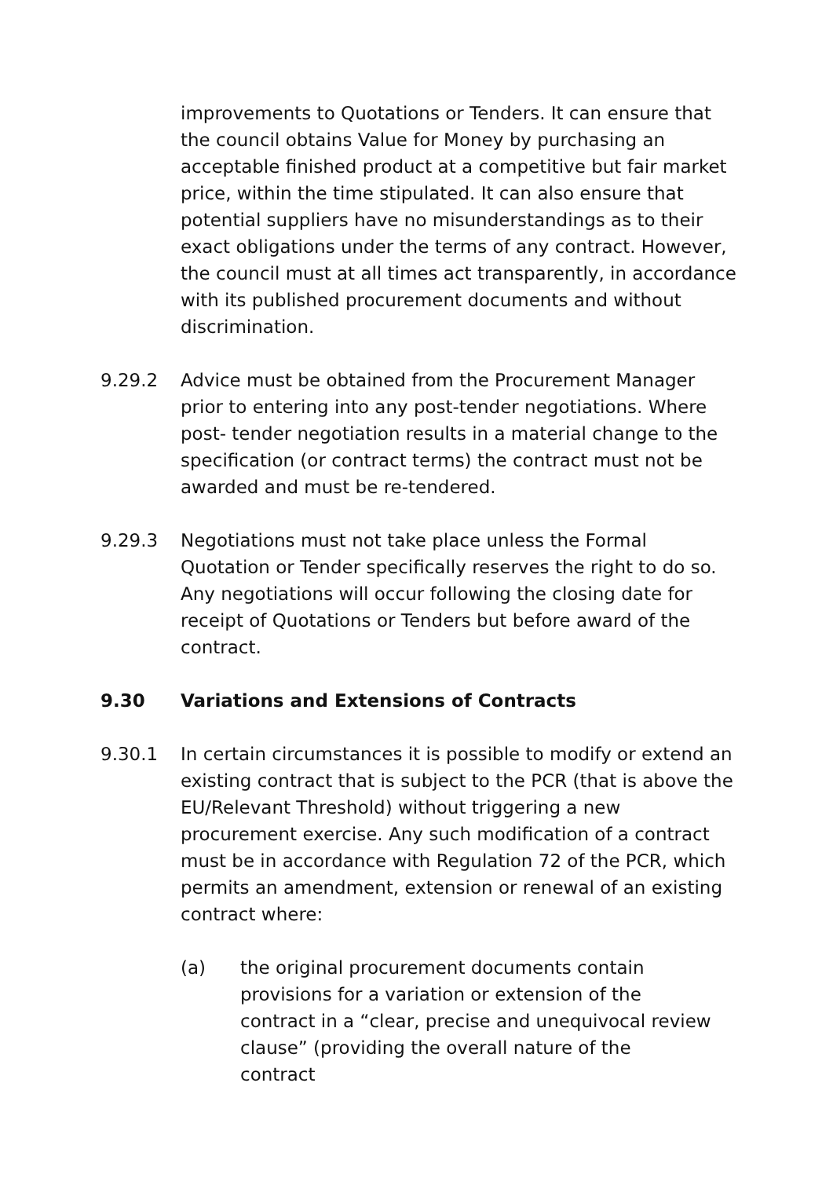improvements to Quotations or Tenders. It can ensure that the council obtains Value for Money by purchasing an acceptable finished product at a competitive but fair market price, within the time stipulated. It can also ensure that potential suppliers have no misunderstandings as to their exact obligations under the terms of any contract. However, the council must at all times act transparently, in accordance with its published procurement documents and without discrimination.
9.29.2 Advice must be obtained from the Procurement Manager prior to entering into any post-tender negotiations. Where post- tender negotiation results in a material change to the specification (or contract terms) the contract must not be awarded and must be re-tendered.
9.29.3 Negotiations must not take place unless the Formal Quotation or Tender specifically reserves the right to do so. Any negotiations will occur following the closing date for receipt of Quotations or Tenders but before award of the contract.
9.30 Variations and Extensions of Contracts
9.30.1 In certain circumstances it is possible to modify or extend an existing contract that is subject to the PCR (that is above the EU/Relevant Threshold) without triggering a new procurement exercise. Any such modification of a contract must be in accordance with Regulation 72 of the PCR, which permits an amendment, extension or renewal of an existing contract where:
(a) the original procurement documents contain provisions for a variation or extension of the contract in a “clear, precise and unequivocal review clause” (providing the overall nature of the contract